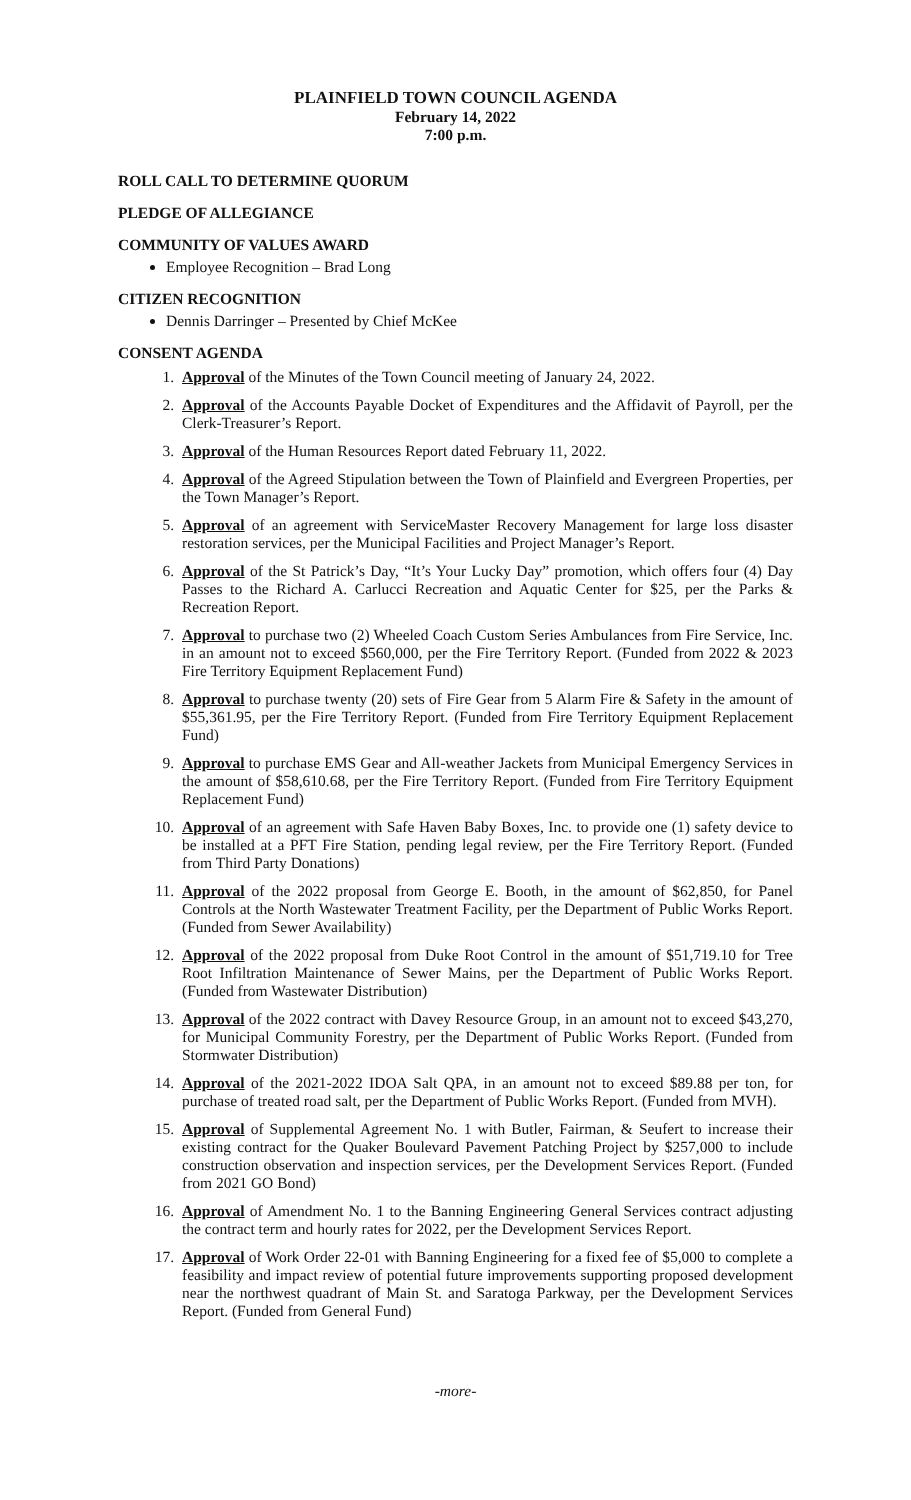PLAINFIELD TOWN COUNCIL AGENDA
February 14, 2022
7:00 p.m.
ROLL CALL TO DETERMINE QUORUM
PLEDGE OF ALLEGIANCE
COMMUNITY OF VALUES AWARD
Employee Recognition – Brad Long
CITIZEN RECOGNITION
Dennis Darringer – Presented by Chief McKee
CONSENT AGENDA
1. Approval of the Minutes of the Town Council meeting of January 24, 2022.
2. Approval of the Accounts Payable Docket of Expenditures and the Affidavit of Payroll, per the Clerk-Treasurer’s Report.
3. Approval of the Human Resources Report dated February 11, 2022.
4. Approval of the Agreed Stipulation between the Town of Plainfield and Evergreen Properties, per the Town Manager’s Report.
5. Approval of an agreement with ServiceMaster Recovery Management for large loss disaster restoration services, per the Municipal Facilities and Project Manager’s Report.
6. Approval of the St Patrick’s Day, “It’s Your Lucky Day” promotion, which offers four (4) Day Passes to the Richard A. Carlucci Recreation and Aquatic Center for $25, per the Parks & Recreation Report.
7. Approval to purchase two (2) Wheeled Coach Custom Series Ambulances from Fire Service, Inc. in an amount not to exceed $560,000, per the Fire Territory Report. (Funded from 2022 & 2023 Fire Territory Equipment Replacement Fund)
8. Approval to purchase twenty (20) sets of Fire Gear from 5 Alarm Fire & Safety in the amount of $55,361.95, per the Fire Territory Report. (Funded from Fire Territory Equipment Replacement Fund)
9. Approval to purchase EMS Gear and All-weather Jackets from Municipal Emergency Services in the amount of $58,610.68, per the Fire Territory Report. (Funded from Fire Territory Equipment Replacement Fund)
10. Approval of an agreement with Safe Haven Baby Boxes, Inc. to provide one (1) safety device to be installed at a PFT Fire Station, pending legal review, per the Fire Territory Report. (Funded from Third Party Donations)
11. Approval of the 2022 proposal from George E. Booth, in the amount of $62,850, for Panel Controls at the North Wastewater Treatment Facility, per the Department of Public Works Report. (Funded from Sewer Availability)
12. Approval of the 2022 proposal from Duke Root Control in the amount of $51,719.10 for Tree Root Infiltration Maintenance of Sewer Mains, per the Department of Public Works Report. (Funded from Wastewater Distribution)
13. Approval of the 2022 contract with Davey Resource Group, in an amount not to exceed $43,270, for Municipal Community Forestry, per the Department of Public Works Report. (Funded from Stormwater Distribution)
14. Approval of the 2021-2022 IDOA Salt QPA, in an amount not to exceed $89.88 per ton, for purchase of treated road salt, per the Department of Public Works Report. (Funded from MVH).
15. Approval of Supplemental Agreement No. 1 with Butler, Fairman, & Seufert to increase their existing contract for the Quaker Boulevard Pavement Patching Project by $257,000 to include construction observation and inspection services, per the Development Services Report. (Funded from 2021 GO Bond)
16. Approval of Amendment No. 1 to the Banning Engineering General Services contract adjusting the contract term and hourly rates for 2022, per the Development Services Report.
17. Approval of Work Order 22-01 with Banning Engineering for a fixed fee of $5,000 to complete a feasibility and impact review of potential future improvements supporting proposed development near the northwest quadrant of Main St. and Saratoga Parkway, per the Development Services Report. (Funded from General Fund)
-more-